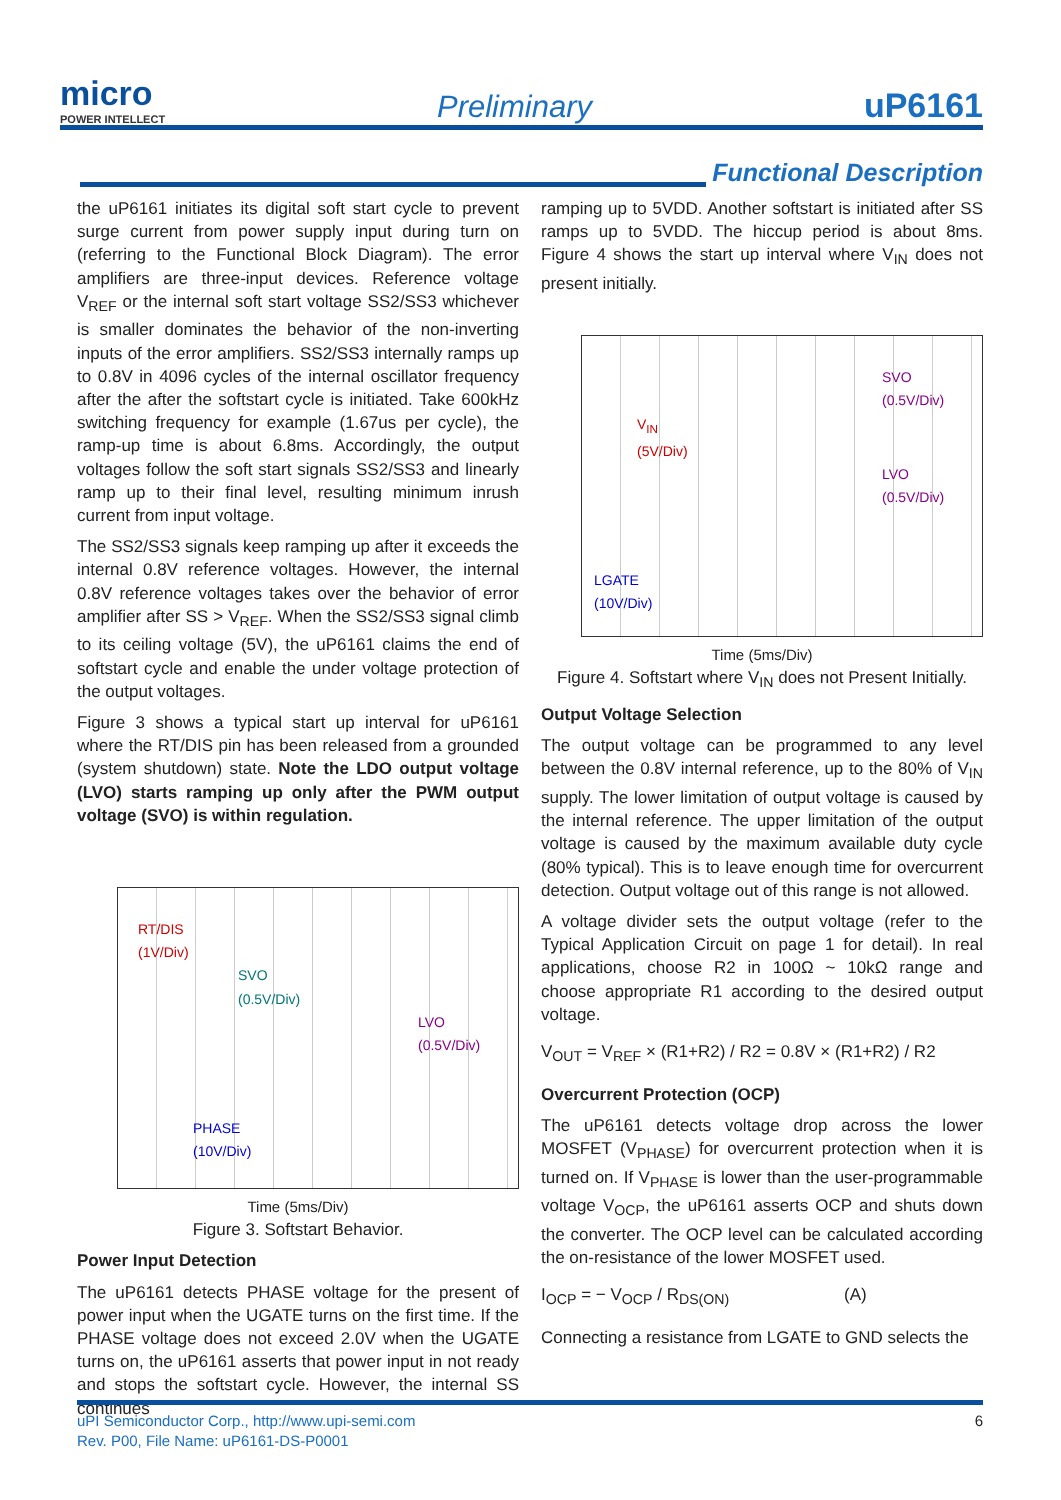micro
POWER INTELLECT
Preliminary
uP6161
Functional Description
the uP6161 initiates its digital soft start cycle to prevent surge current from power supply input during turn on (referring to the Functional Block Diagram). The error amplifiers are three-input devices. Reference voltage V<sub>REF</sub> or the internal soft start voltage SS2/SS3 whichever is smaller dominates the behavior of the non-inverting inputs of the error amplifiers. SS2/SS3 internally ramps up to 0.8V in 4096 cycles of the internal oscillator frequency after the after the softstart cycle is initiated. Take 600kHz switching frequency for example (1.67us per cycle), the ramp-up time is about 6.8ms. Accordingly, the output voltages follow the soft start signals SS2/SS3 and linearly ramp up to their final level, resulting minimum inrush current from input voltage.
The SS2/SS3 signals keep ramping up after it exceeds the internal 0.8V reference voltages. However, the internal 0.8V reference voltages takes over the behavior of error amplifier after SS > V<sub>REF</sub>. When the SS2/SS3 signal climb to its ceiling voltage (5V), the uP6161 claims the end of softstart cycle and enable the under voltage protection of the output voltages.
Figure 3 shows a typical start up interval for uP6161 where the RT/DIS pin has been released from a grounded (system shutdown) state. Note the LDO output voltage (LVO) starts ramping up only after the PWM output voltage (SVO) is within regulation.
RT/DIS
(1V/Div)
SVO
(0.5V/Div)
LVO
(0.5V/Div)
PHASE
(10V/Div)
Time (5ms/Div)
Figure 3. Softstart Behavior.
Power Input Detection
The uP6161 detects PHASE voltage for the present of power input when the UGATE turns on the first time. If the PHASE voltage does not exceed 2.0V when the UGATE turns on, the uP6161 asserts that power input in not ready and stops the softstart cycle. However, the internal SS continues
ramping up to 5VDD. Another softstart is initiated after SS ramps up to 5VDD. The hiccup period is about 8ms. Figure 4 shows the start up interval where V<sub>IN</sub> does not present initially.
SVO
(0.5V/Div)
V<sub>IN</sub>
(5V/Div)
LVO
(0.5V/Div)
LGATE
(10V/Div)
Time (5ms/Div)
Figure 4. Softstart where V<sub>IN</sub> does not Present Initially.
Output Voltage Selection
The output voltage can be programmed to any level between the 0.8V internal reference, up to the 80% of V<sub>IN</sub> supply. The lower limitation of output voltage is caused by the internal reference. The upper limitation of the output voltage is caused by the maximum available duty cycle (80% typical). This is to leave enough time for overcurrent detection. Output voltage out of this range is not allowed.
A voltage divider sets the output voltage (refer to the Typical Application Circuit on page 1 for detail). In real applications, choose R2 in 100Ω ~ 10kΩ range and choose appropriate R1 according to the desired output voltage.
V<sub>OUT</sub> = V<sub>REF</sub> × (R1+R2) / R2 = 0.8V × (R1+R2) / R2
Overcurrent Protection (OCP)
The uP6161 detects voltage drop across the lower MOSFET (V<sub>PHASE</sub>) for overcurrent protection when it is turned on. If V<sub>PHASE</sub> is lower than the user-programmable voltage V<sub>OCP</sub>, the uP6161 asserts OCP and shuts down the converter. The OCP level can be calculated according the on-resistance of the lower MOSFET used.
I<sub>OCP</sub> = − V<sub>OCP</sub> / R<sub>DS(ON)</sub> (A)
Connecting a resistance from LGATE to GND selects the
6 uPI Semiconductor Corp., http://www.upi-semi.com
Rev. P00, File Name: uP6161-DS-P0001